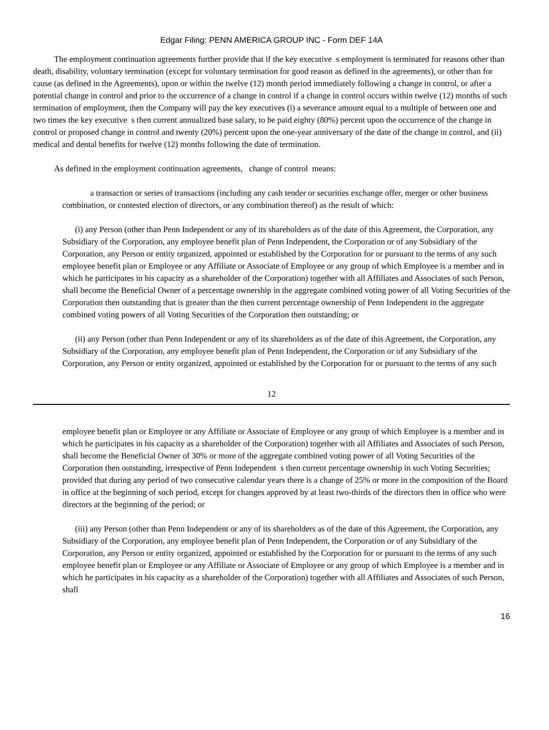Edgar Filing: PENN AMERICA GROUP INC - Form DEF 14A
The employment continuation agreements further provide that if the key executive s employment is terminated for reasons other than death, disability, voluntary termination (except for voluntary termination for good reason as defined in the agreements), or other than for cause (as defined in the Agreements), upon or within the twelve (12) month period immediately following a change in control, or after a potential change in control and prior to the occurrence of a change in control if a change in control occurs within twelve (12) months of such termination of employment, then the Company will pay the key executives (i) a severance amount equal to a multiple of between one and two times the key executive s then current annualized base salary, to be paid eighty (80%) percent upon the occurrence of the change in control or proposed change in control and twenty (20%) percent upon the one-year anniversary of the date of the change in control, and (ii) medical and dental benefits for twelve (12) months following the date of termination.
As defined in the employment continuation agreements, change of control means:
a transaction or series of transactions (including any cash tender or securities exchange offer, merger or other business combination, or contested election of directors, or any combination thereof) as the result of which:
(i) any Person (other than Penn Independent or any of its shareholders as of the date of this Agreement, the Corporation, any Subsidiary of the Corporation, any employee benefit plan of Penn Independent, the Corporation or of any Subsidiary of the Corporation, any Person or entity organized, appointed or established by the Corporation for or pursuant to the terms of any such employee benefit plan or Employee or any Affiliate or Associate of Employee or any group of which Employee is a member and in which he participates in his capacity as a shareholder of the Corporation) together with all Affiliates and Associates of such Person, shall become the Beneficial Owner of a percentage ownership in the aggregate combined voting power of all Voting Securities of the Corporation then outstanding that is greater than the then current percentage ownership of Penn Independent in the aggregate combined voting powers of all Voting Securities of the Corporation then outstanding; or
(ii) any Person (other than Penn Independent or any of its shareholders as of the date of this Agreement, the Corporation, any Subsidiary of the Corporation, any employee benefit plan of Penn Independent, the Corporation or of any Subsidiary of the Corporation, any Person or entity organized, appointed or established by the Corporation for or pursuant to the terms of any such
12
employee benefit plan or Employee or any Affiliate or Associate of Employee or any group of which Employee is a member and in which he participates in his capacity as a shareholder of the Corporation) together with all Affiliates and Associates of such Person, shall become the Beneficial Owner of 30% or more of the aggregate combined voting power of all Voting Securities of the Corporation then outstanding, irrespective of Penn Independent s then current percentage ownership in such Voting Securities; provided that during any period of two consecutive calendar years there is a change of 25% or more in the composition of the Board in office at the beginning of such period, except for changes approved by at least two-thirds of the directors then in office who were directors at the beginning of the period; or
(iii) any Person (other than Penn Independent or any of its shareholders as of the date of this Agreement, the Corporation, any Subsidiary of the Corporation, any employee benefit plan of Penn Independent, the Corporation or of any Subsidiary of the Corporation, any Person or entity organized, appointed or established by the Corporation for or pursuant to the terms of any such employee benefit plan or Employee or any Affiliate or Associate of Employee or any group of which Employee is a member and in which he participates in his capacity as a shareholder of the Corporation) together with all Affiliates and Associates of such Person, shall
16